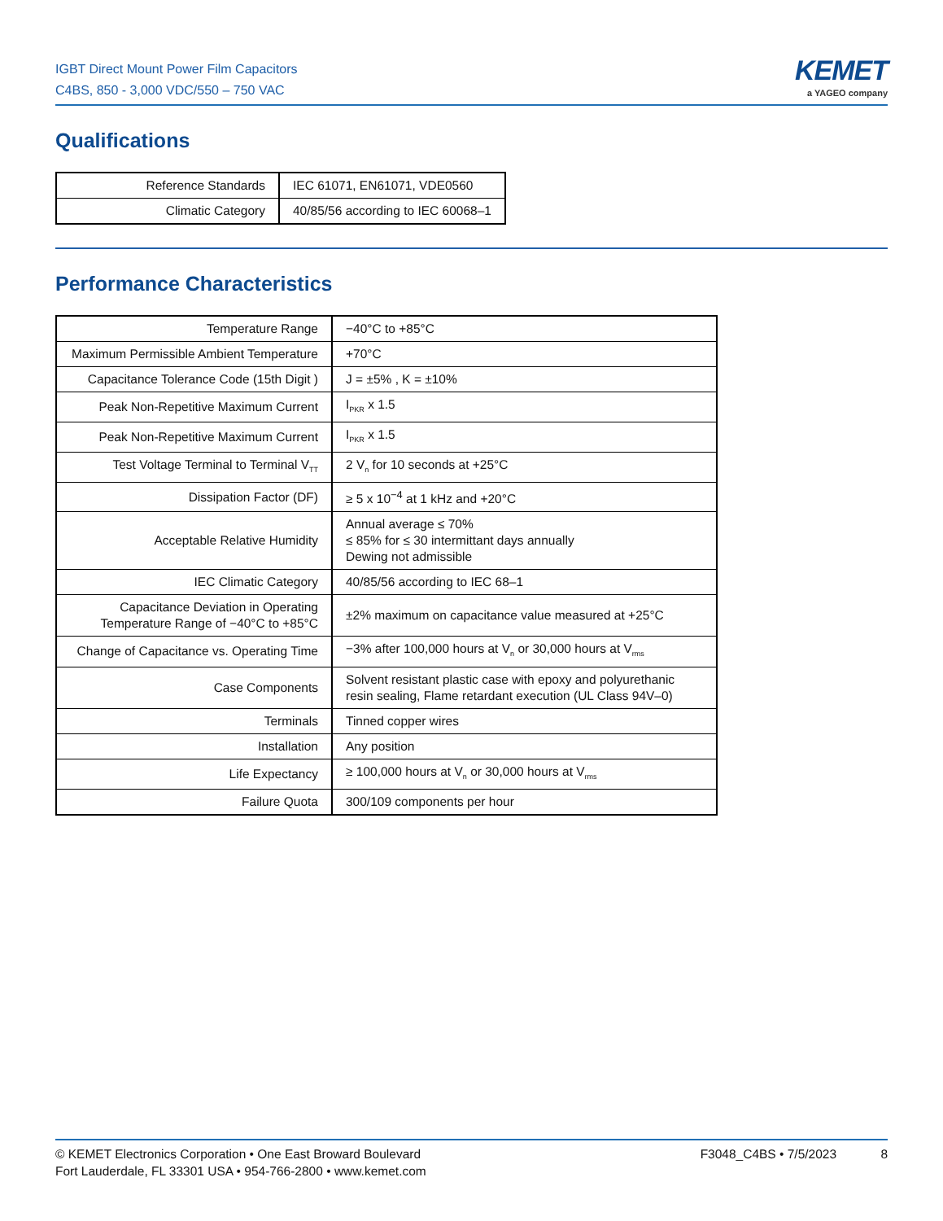IGBT Direct Mount Power Film Capacitors
C4BS, 850 - 3,000 VDC/550 – 750 VAC
KEMET
a YAGEO company
Qualifications
| Reference Standards | IEC 61071, EN61071, VDE0560 |
| Climatic Category | 40/85/56 according to IEC 60068–1 |
Performance Characteristics
| Temperature Range | −40°C to +85°C |
| Maximum Permissible Ambient Temperature | +70°C |
| Capacitance Tolerance Code (15th Digit ) | J = ±5% , K = ±10% |
| Peak Non-Repetitive Maximum Current | I<sub>PKR</sub> x 1.5 |
| Peak Non-Repetitive Maximum Current | I<sub>PKR</sub> x 1.5 |
| Test Voltage Terminal to Terminal V<sub>TT</sub> | 2 V<sub>n</sub> for 10 seconds at +25°C |
| Dissipation Factor (DF) | ≥ 5 x 10<sup>−4</sup> at 1 kHz and +20°C |
| Acceptable Relative Humidity | Annual average ≤ 70% ≤ 85% for ≤ 30 intermittant days annually Dewing not admissible |
| IEC Climatic Category | 40/85/56 according to IEC 68–1 |
| Capacitance Deviation in Operating Temperature Range of −40°C to +85°C | ±2% maximum on capacitance value measured at +25°C |
| Change of Capacitance vs. Operating Time | −3% after 100,000 hours at V<sub>n</sub> or 30,000 hours at V<sub>rms</sub> |
| Case Components | Solvent resistant plastic case with epoxy and polyurethanic resin sealing, Flame retardant execution (UL Class 94V–0) |
| Terminals | Tinned copper wires |
| Installation | Any position |
| Life Expectancy | ≥ 100,000 hours at V<sub>n</sub> or 30,000 hours at V<sub>rms</sub> |
| Failure Quota | 300/109 components per hour |
© KEMET Electronics Corporation • One East Broward Boulevard
Fort Lauderdale, FL 33301 USA • 954-766-2800 • www.kemet.com
F3048_C4BS • 7/5/2023 8